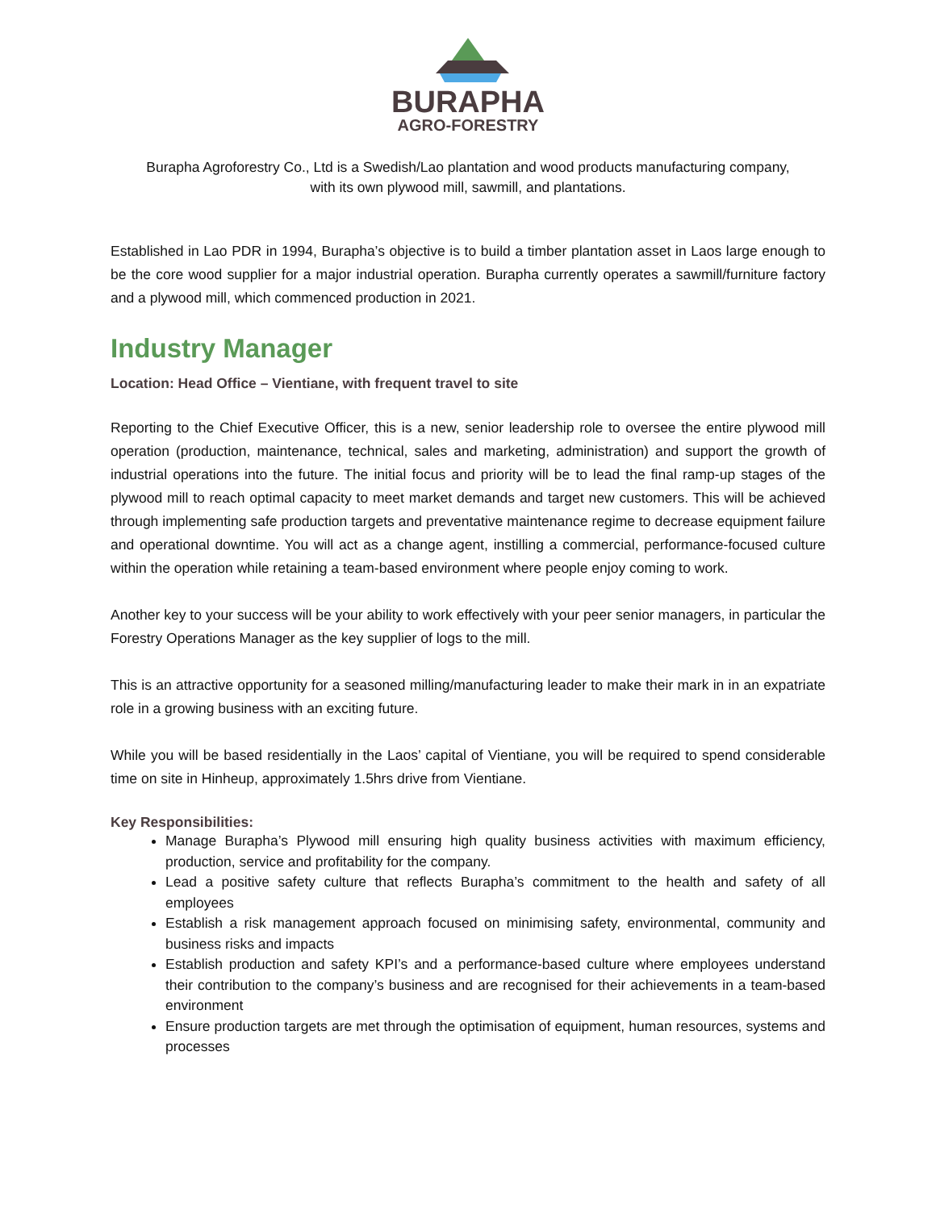BURAPHA
AGRO-FORESTRY
Burapha Agroforestry Co., Ltd is a Swedish/Lao plantation and wood products manufacturing company,
with its own plywood mill, sawmill, and plantations.
Established in Lao PDR in 1994, Burapha’s objective is to build a timber plantation asset in Laos large enough to be the core wood supplier for a major industrial operation. Burapha currently operates a sawmill/furniture factory and a plywood mill, which commenced production in 2021.
Industry Manager
Location: Head Office – Vientiane, with frequent travel to site
Reporting to the Chief Executive Officer, this is a new, senior leadership role to oversee the entire plywood mill operation (production, maintenance, technical, sales and marketing, administration) and support the growth of industrial operations into the future. The initial focus and priority will be to lead the final ramp-up stages of the plywood mill to reach optimal capacity to meet market demands and target new customers. This will be achieved through implementing safe production targets and preventative maintenance regime to decrease equipment failure and operational downtime. You will act as a change agent, instilling a commercial, performance-focused culture within the operation while retaining a team-based environment where people enjoy coming to work.
Another key to your success will be your ability to work effectively with your peer senior managers, in particular the Forestry Operations Manager as the key supplier of logs to the mill.
This is an attractive opportunity for a seasoned milling/manufacturing leader to make their mark in in an expatriate role in a growing business with an exciting future.
While you will be based residentially in the Laos’ capital of Vientiane, you will be required to spend considerable time on site in Hinheup, approximately 1.5hrs drive from Vientiane.
Key Responsibilities:
Manage Burapha’s Plywood mill ensuring high quality business activities with maximum efficiency, production, service and profitability for the company.
Lead a positive safety culture that reflects Burapha’s commitment to the health and safety of all employees
Establish a risk management approach focused on minimising safety, environmental, community and business risks and impacts
Establish production and safety KPI’s and a performance-based culture where employees understand their contribution to the company’s business and are recognised for their achievements in a team-based environment
Ensure production targets are met through the optimisation of equipment, human resources, systems and processes